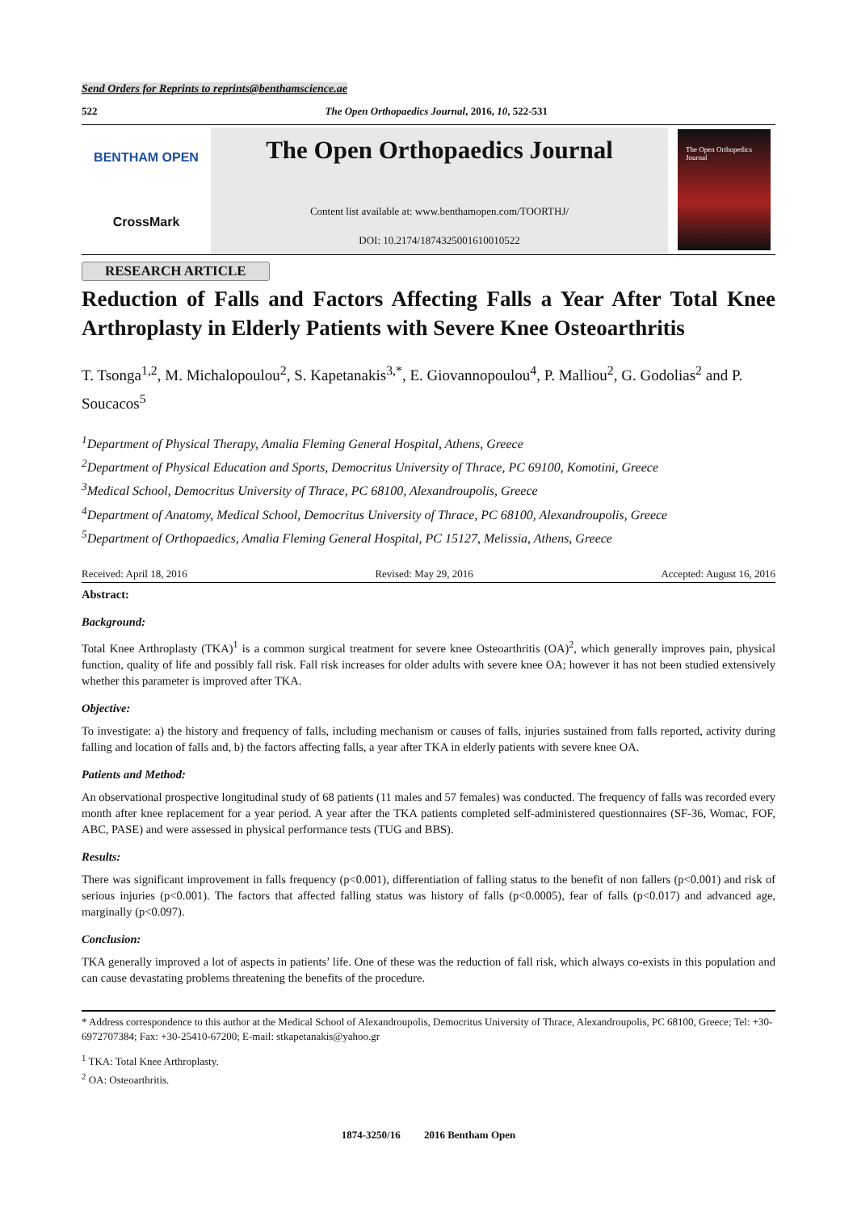Send Orders for Reprints to reprints@benthamscience.ae
522 The Open Orthopaedics Journal, 2016, 10, 522-531
BENTHAM OPEN
CrossMark
The Open Orthopaedics Journal
Content list available at: www.benthamopen.com/TOORTHJ/
DOI: 10.2174/1874325001610010522
The Open Orthopedics Journal
RESEARCH ARTICLE
Reduction of Falls and Factors Affecting Falls a Year After Total Knee Arthroplasty in Elderly Patients with Severe Knee Osteoarthritis
T. Tsonga<sup>1,2</sup>, M. Michalopoulou<sup>2</sup>, S. Kapetanakis<sup>3,*</sup>, E. Giovannopoulou<sup>4</sup>, P. Malliou<sup>2</sup>, G. Godolias<sup>2</sup> and P. Soucacos<sup>5</sup>
<sup>1</sup> Department of Physical Therapy, Amalia Fleming General Hospital, Athens, Greece
<sup>2</sup> Department of Physical Education and Sports, Democritus University of Thrace, PC 69100, Komotini, Greece
<sup>3</sup> Medical School, Democritus University of Thrace, PC 68100, Alexandroupolis, Greece
<sup>4</sup> Department of Anatomy, Medical School, Democritus University of Thrace, PC 68100, Alexandroupolis, Greece
<sup>5</sup> Department of Orthopaedics, Amalia Fleming General Hospital, PC 15127, Melissia, Athens, Greece
Received: April 18, 2016 Revised: May 29, 2016 Accepted: August 16, 2016
Abstract:
Background:
Total Knee Arthroplasty (TKA)<sup>1</sup> is a common surgical treatment for severe knee Osteoarthritis (OA)<sup>2</sup>, which generally improves pain, physical function, quality of life and possibly fall risk. Fall risk increases for older adults with severe knee OA; however it has not been studied extensively whether this parameter is improved after TKA.
Objective:
To investigate: a) the history and frequency of falls, including mechanism or causes of falls, injuries sustained from falls reported, activity during falling and location of falls and, b) the factors affecting falls, a year after TKA in elderly patients with severe knee OA.
Patients and Method:
An observational prospective longitudinal study of 68 patients (11 males and 57 females) was conducted. The frequency of falls was recorded every month after knee replacement for a year period. A year after the TKA patients completed self-administered questionnaires (SF-36, Womac, FOF, ABC, PASE) and were assessed in physical performance tests (TUG and BBS).
Results:
There was significant improvement in falls frequency (p<0.001), differentiation of falling status to the benefit of non fallers (p<0.001) and risk of serious injuries (p<0.001). The factors that affected falling status was history of falls (p<0.0005), fear of falls (p<0.017) and advanced age, marginally (p<0.097).
Conclusion:
TKA generally improved a lot of aspects in patients’ life. One of these was the reduction of fall risk, which always co-exists in this population and can cause devastating problems threatening the benefits of the procedure.
* Address correspondence to this author at the Medical School of Alexandroupolis, Democritus University of Thrace, Alexandroupolis, PC 68100, Greece; Tel: +30-6972707384; Fax: +30-25410-67200; E-mail: stkapetanakis@yahoo.gr
<sup>1</sup> TKA: Total Knee Arthroplasty.
<sup>2</sup> OA: Osteoarthritis.
1874-3250/16 2016 Bentham Open